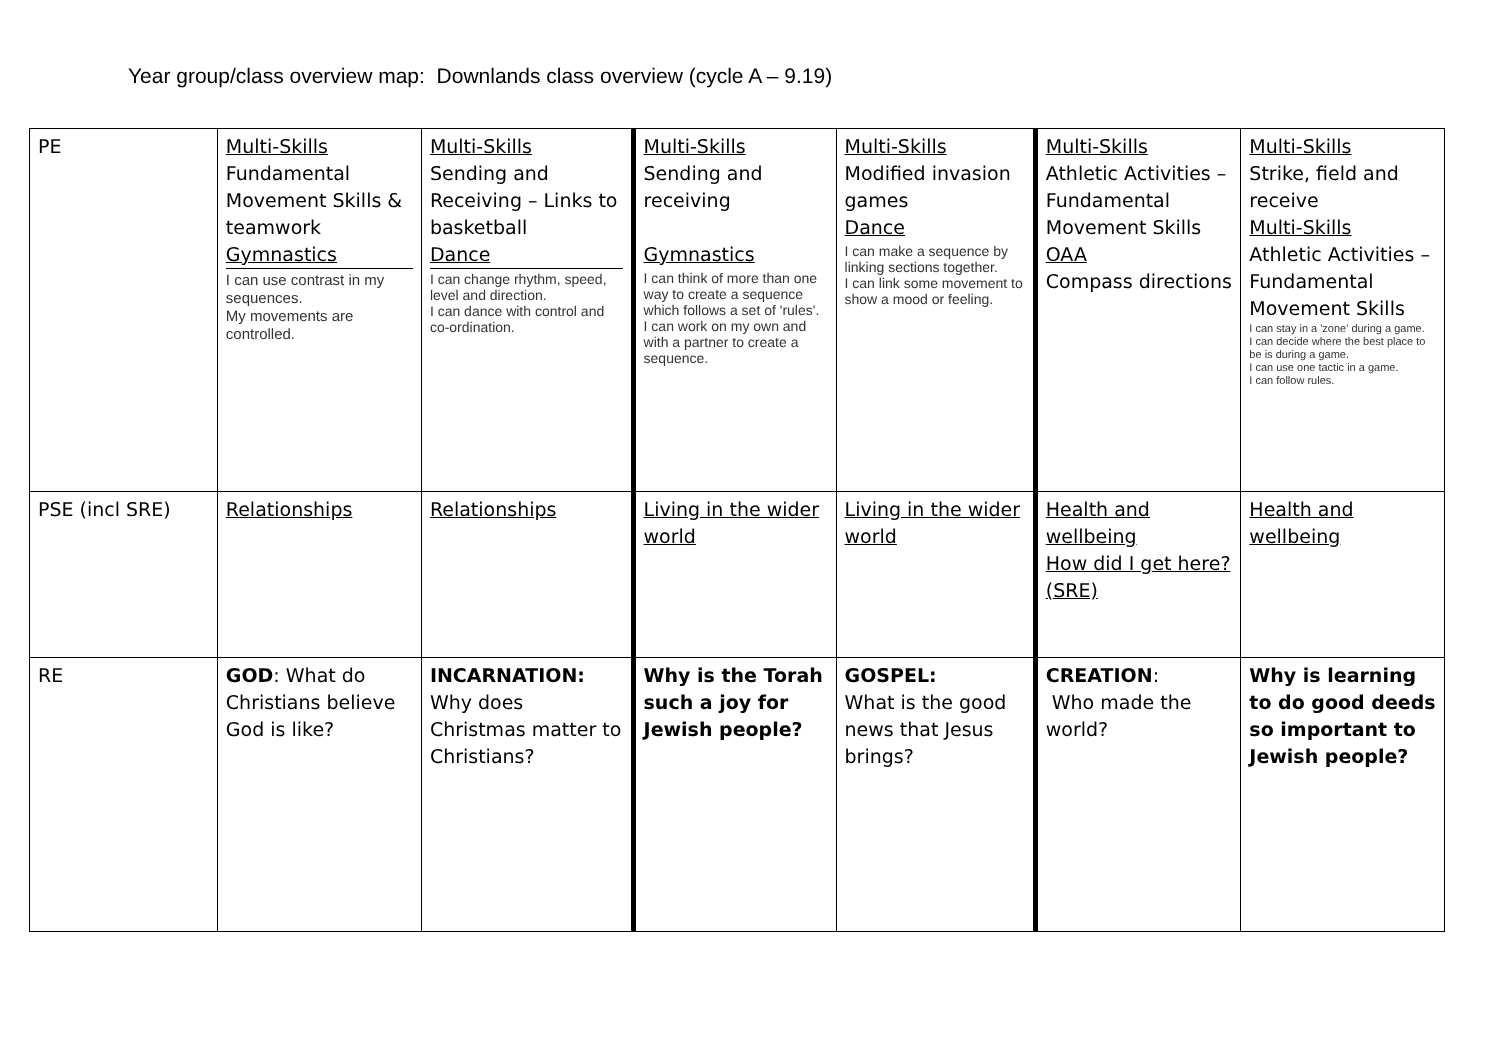Year group/class overview map: Downlands class overview (cycle A – 9.19)
| PE | Multi-Skills Fundamental Movement Skills & teamwork Gymnastics I can use contrast in my sequences. My movements are controlled. | Multi-Skills Sending and Receiving – Links to basketball Dance I can change rhythm, speed, level and direction. I can dance with control and co-ordination. | Multi-Skills Sending and receiving Gymnastics I can think of more than one way to create a sequence which follows a set of 'rules'. I can work on my own and with a partner to create a sequence. | Multi-Skills Modified invasion games Dance I can make a sequence by linking sections together. I can link some movement to show a mood or feeling. | Multi-Skills Athletic Activities – Fundamental Movement Skills OAA Compass directions | Multi-Skills Strike, field and receive Multi-Skills Athletic Activities – Fundamental Movement Skills I can stay in a 'zone' during a game. I can decide where the best place to be is during a game. I can use one tactic in a game. I can follow rules. |
| PSE (incl SRE) | Relationships | Relationships | Living in the wider world | Living in the wider world | Health and wellbeing How did I get here? (SRE) | Health and wellbeing |
| RE | GOD : What do Christians believe God is like? | INCARNATION: Why does Christmas matter to Christians? | Why is the Torah such a joy for Jewish people? | GOSPEL: What is the good news that Jesus brings? | CREATION : Who made the world? | Why is learning to do good deeds so important to Jewish people? |